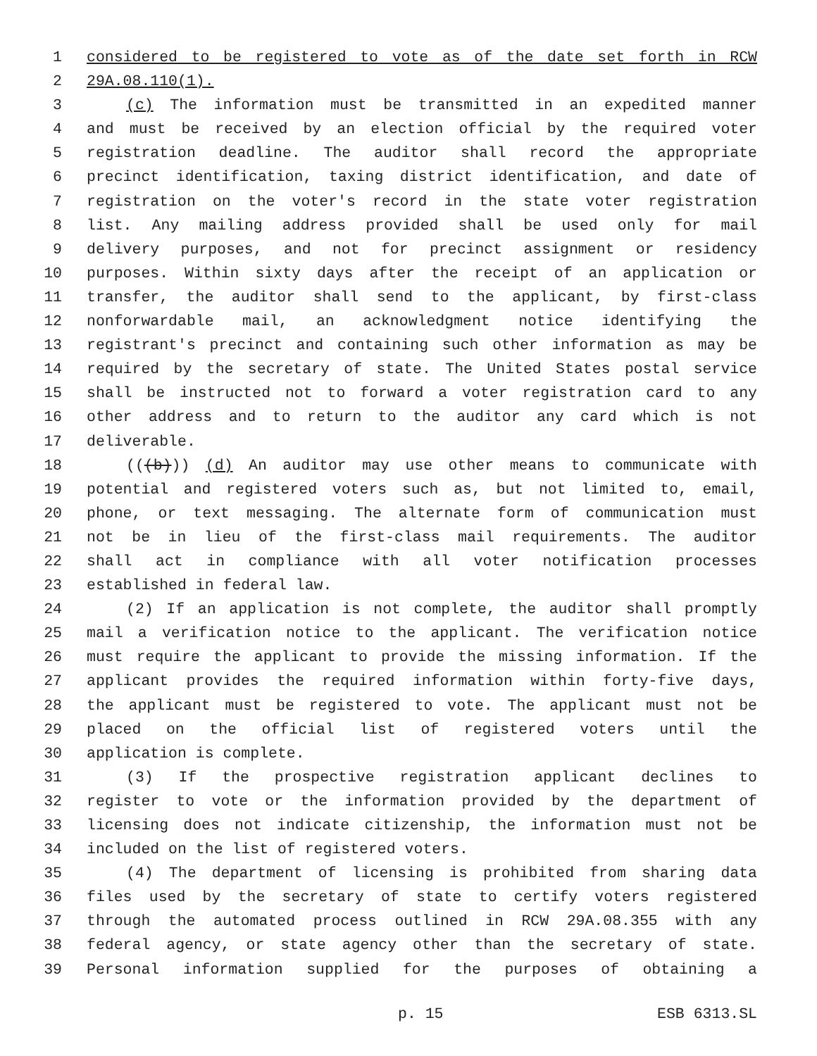1 considered to be registered to vote as of the date set forth in RCW
2 29A.08.110(1).
3 (c) The information must be transmitted in an expedited manner
4 and must be received by an election official by the required voter
5 registration deadline. The auditor shall record the appropriate
6 precinct identification, taxing district identification, and date of
7 registration on the voter's record in the state voter registration
8 list. Any mailing address provided shall be used only for mail
9 delivery purposes, and not for precinct assignment or residency
10 purposes. Within sixty days after the receipt of an application or
11 transfer, the auditor shall send to the applicant, by first-class
12 nonforwardable mail, an acknowledgment notice identifying the
13 registrant's precinct and containing such other information as may be
14 required by the secretary of state. The United States postal service
15 shall be instructed not to forward a voter registration card to any
16 other address and to return to the auditor any card which is not
17 deliverable.
18 (((b))) (d) An auditor may use other means to communicate with
19 potential and registered voters such as, but not limited to, email,
20 phone, or text messaging. The alternate form of communication must
21 not be in lieu of the first-class mail requirements. The auditor
22 shall act in compliance with all voter notification processes
23 established in federal law.
24 (2) If an application is not complete, the auditor shall promptly
25 mail a verification notice to the applicant. The verification notice
26 must require the applicant to provide the missing information. If the
27 applicant provides the required information within forty-five days,
28 the applicant must be registered to vote. The applicant must not be
29 placed on the official list of registered voters until the
30 application is complete.
31 (3) If the prospective registration applicant declines to
32 register to vote or the information provided by the department of
33 licensing does not indicate citizenship, the information must not be
34 included on the list of registered voters.
35 (4) The department of licensing is prohibited from sharing data
36 files used by the secretary of state to certify voters registered
37 through the automated process outlined in RCW 29A.08.355 with any
38 federal agency, or state agency other than the secretary of state.
39 Personal information supplied for the purposes of obtaining a
p. 15 ESB 6313.SL